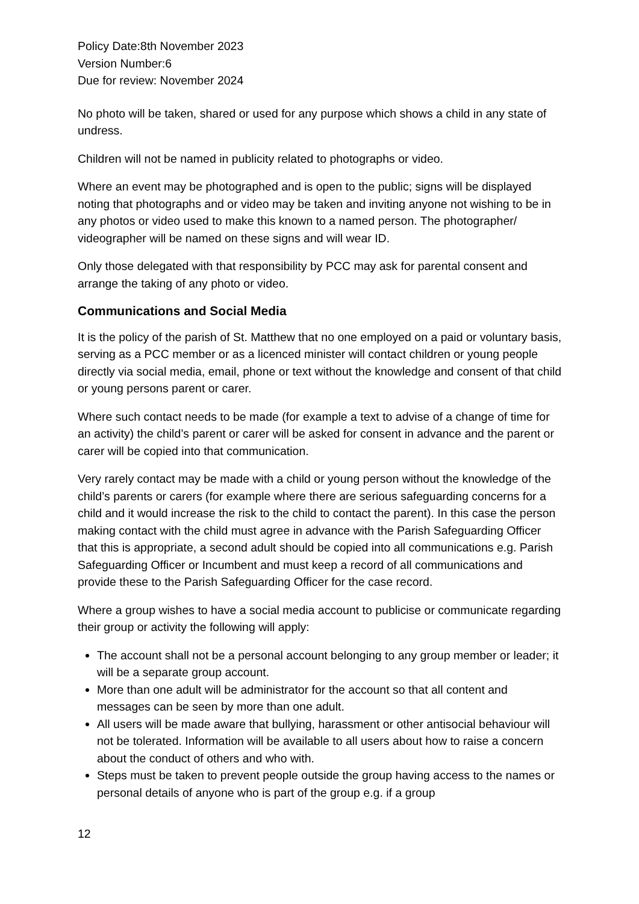Policy Date:8th November 2023
Version Number:6
Due for review: November 2024
No photo will be taken, shared or used for any purpose which shows a child in any state of undress.
Children will not be named in publicity related to photographs or video.
Where an event may be photographed and is open to the public; signs will be displayed noting that photographs and or video may be taken and inviting anyone not wishing to be in any photos or video used to make this known to a named person. The photographer/ videographer will be named on these signs and will wear ID.
Only those delegated with that responsibility by PCC may ask for parental consent and arrange the taking of any photo or video.
Communications and Social Media
It is the policy of the parish of St. Matthew that no one employed on a paid or voluntary basis, serving as a PCC member or as a licenced minister will contact children or young people directly via social media, email, phone or text without the knowledge and consent of that child or young persons parent or carer.
Where such contact needs to be made (for example a text to advise of a change of time for an activity) the child’s parent or carer will be asked for consent in advance and the parent or carer will be copied into that communication.
Very rarely contact may be made with a child or young person without the knowledge of the child’s parents or carers (for example where there are serious safeguarding concerns for a child and it would increase the risk to the child to contact the parent). In this case the person making contact with the child must agree in advance with the Parish Safeguarding Officer that this is appropriate, a second adult should be copied into all communications e.g. Parish Safeguarding Officer or Incumbent and must keep a record of all communications and provide these to the Parish Safeguarding Officer for the case record.
Where a group wishes to have a social media account to publicise or communicate regarding their group or activity the following will apply:
The account shall not be a personal account belonging to any group member or leader; it will be a separate group account.
More than one adult will be administrator for the account so that all content and messages can be seen by more than one adult.
All users will be made aware that bullying, harassment or other antisocial behaviour will not be tolerated. Information will be available to all users about how to raise a concern about the conduct of others and who with.
Steps must be taken to prevent people outside the group having access to the names or personal details of anyone who is part of the group e.g. if a group
12